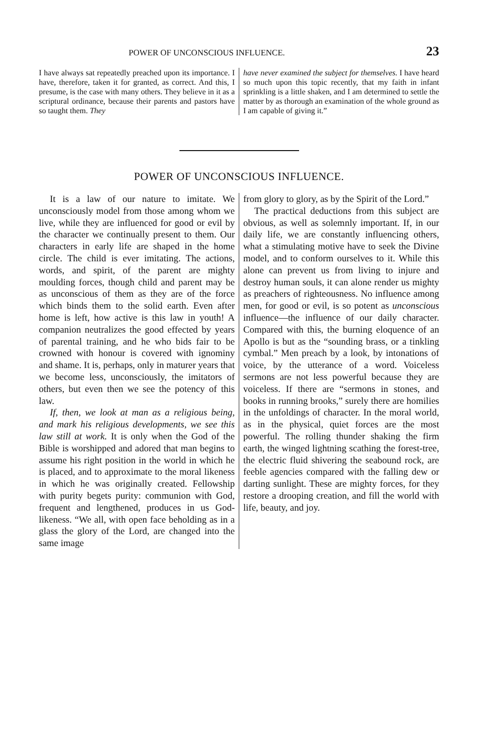POWER OF UNCONSCIOUS INFLUENCE. 23
I have always sat repeatedly preached upon its importance. I have, therefore, taken it for granted, as correct. And this, I presume, is the case with many others. They believe in it as a scriptural ordinance, because their parents and pastors have so taught them. They
have never examined the subject for themselves. I have heard so much upon this topic recently, that my faith in infant sprinkling is a little shaken, and I am determined to settle the matter by as thorough an examination of the whole ground as I am capable of giving it.”
POWER OF UNCONSCIOUS INFLUENCE.
It is a law of our nature to imitate. We unconsciously model from those among whom we live, while they are influenced for good or evil by the character we continually present to them. Our characters in early life are shaped in the home circle. The child is ever imitating. The actions, words, and spirit, of the parent are mighty moulding forces, though child and parent may be as unconscious of them as they are of the force which binds them to the solid earth. Even after home is left, how active is this law in youth! A companion neutralizes the good effected by years of parental training, and he who bids fair to be crowned with honour is covered with ignominy and shame. It is, perhaps, only in maturer years that we become less, unconsciously, the imitators of others, but even then we see the potency of this law.
If, then, we look at man as a religious being, and mark his religious developments, we see this law still at work. It is only when the God of the Bible is worshipped and adored that man begins to assume his right position in the world in which he is placed, and to approximate to the moral likeness in which he was originally created. Fellowship with purity begets purity: communion with God, frequent and lengthened, produces in us God-likeness. “We all, with open face beholding as in a glass the glory of the Lord, are changed into the same image
from glory to glory, as by the Spirit of the Lord.”
The practical deductions from this subject are obvious, as well as solemnly important. If, in our daily life, we are constantly influencing others, what a stimulating motive have to seek the Divine model, and to conform ourselves to it. While this alone can prevent us from living to injure and destroy human souls, it can alone render us mighty as preachers of righteousness. No influence among men, for good or evil, is so potent as unconscious influence—the influence of our daily character. Compared with this, the burning eloquence of an Apollo is but as the “sounding brass, or a tinkling cymbal.” Men preach by a look, by intonations of voice, by the utterance of a word. Voiceless sermons are not less powerful because they are voiceless. If there are “sermons in stones, and books in running brooks,” surely there are homilies in the unfoldings of character. In the moral world, as in the physical, quiet forces are the most powerful. The rolling thunder shaking the firm earth, the winged lightning scathing the forest-tree, the electric fluid shivering the seabound rock, are feeble agencies compared with the falling dew or darting sunlight. These are mighty forces, for they restore a drooping creation, and fill the world with life, beauty, and joy.